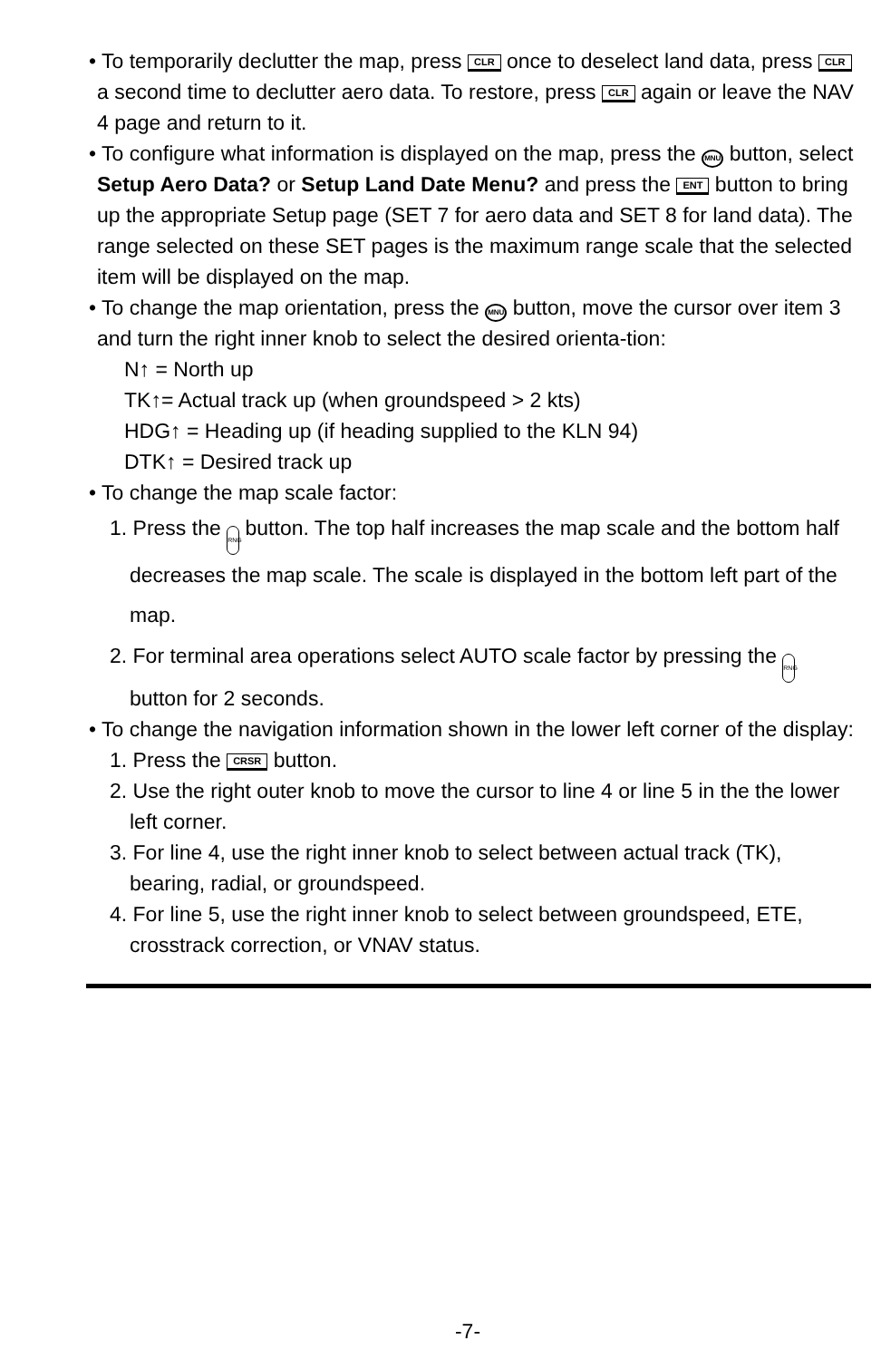• To temporarily declutter the map, press CLR once to deselect land data, press CLR a second time to declutter aero data. To restore, press CLR again or leave the NAV 4 page and return to it.
• To configure what information is displayed on the map, press the MNU button, select Setup Aero Data? or Setup Land Date Menu? and press the ENT button to bring up the appropriate Setup page (SET 7 for aero data and SET 8 for land data). The range selected on these SET pages is the maximum range scale that the selected item will be displayed on the map.
• To change the map orientation, press the MNU button, move the cursor over item 3 and turn the right inner knob to select the desired orienta-tion:
N↑ = North up
TK↑= Actual track up (when groundspeed > 2 kts)
HDG↑ = Heading up (if heading supplied to the KLN 94)
DTK↑ = Desired track up
• To change the map scale factor:
1. Press the RNG button. The top half increases the map scale and the bottom half decreases the map scale. The scale is displayed in the bottom left part of the map.
2. For terminal area operations select AUTO scale factor by pressing the RNG button for 2 seconds.
• To change the navigation information shown in the lower left corner of the display:
1. Press the CRSR button.
2. Use the right outer knob to move the cursor to line 4 or line 5 in the the lower left corner.
3. For line 4, use the right inner knob to select between actual track (TK), bearing, radial, or groundspeed.
4. For line 5, use the right inner knob to select between groundspeed, ETE, crosstrack correction, or VNAV status.
-7-